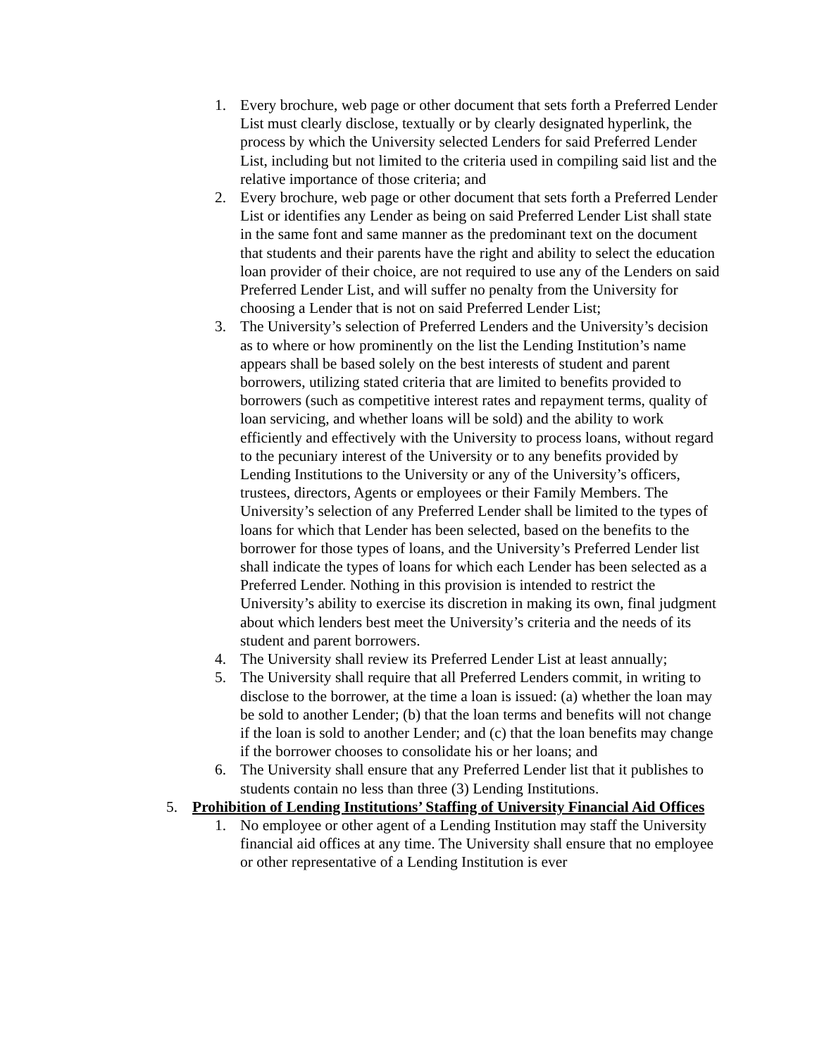1. Every brochure, web page or other document that sets forth a Preferred Lender List must clearly disclose, textually or by clearly designated hyperlink, the process by which the University selected Lenders for said Preferred Lender List, including but not limited to the criteria used in compiling said list and the relative importance of those criteria; and
2. Every brochure, web page or other document that sets forth a Preferred Lender List or identifies any Lender as being on said Preferred Lender List shall state in the same font and same manner as the predominant text on the document that students and their parents have the right and ability to select the education loan provider of their choice, are not required to use any of the Lenders on said Preferred Lender List, and will suffer no penalty from the University for choosing a Lender that is not on said Preferred Lender List;
3. The University’s selection of Preferred Lenders and the University’s decision as to where or how prominently on the list the Lending Institution’s name appears shall be based solely on the best interests of student and parent borrowers, utilizing stated criteria that are limited to benefits provided to borrowers (such as competitive interest rates and repayment terms, quality of loan servicing, and whether loans will be sold) and the ability to work efficiently and effectively with the University to process loans, without regard to the pecuniary interest of the University or to any benefits provided by Lending Institutions to the University or any of the University’s officers, trustees, directors, Agents or employees or their Family Members. The University’s selection of any Preferred Lender shall be limited to the types of loans for which that Lender has been selected, based on the benefits to the borrower for those types of loans, and the University’s Preferred Lender list shall indicate the types of loans for which each Lender has been selected as a Preferred Lender. Nothing in this provision is intended to restrict the University’s ability to exercise its discretion in making its own, final judgment about which lenders best meet the University’s criteria and the needs of its student and parent borrowers.
4. The University shall review its Preferred Lender List at least annually;
5. The University shall require that all Preferred Lenders commit, in writing to disclose to the borrower, at the time a loan is issued: (a) whether the loan may be sold to another Lender; (b) that the loan terms and benefits will not change if the loan is sold to another Lender; and (c) that the loan benefits may change if the borrower chooses to consolidate his or her loans; and
6. The University shall ensure that any Preferred Lender list that it publishes to students contain no less than three (3) Lending Institutions.
5. Prohibition of Lending Institutions’ Staffing of University Financial Aid Offices
1. No employee or other agent of a Lending Institution may staff the University financial aid offices at any time. The University shall ensure that no employee or other representative of a Lending Institution is ever